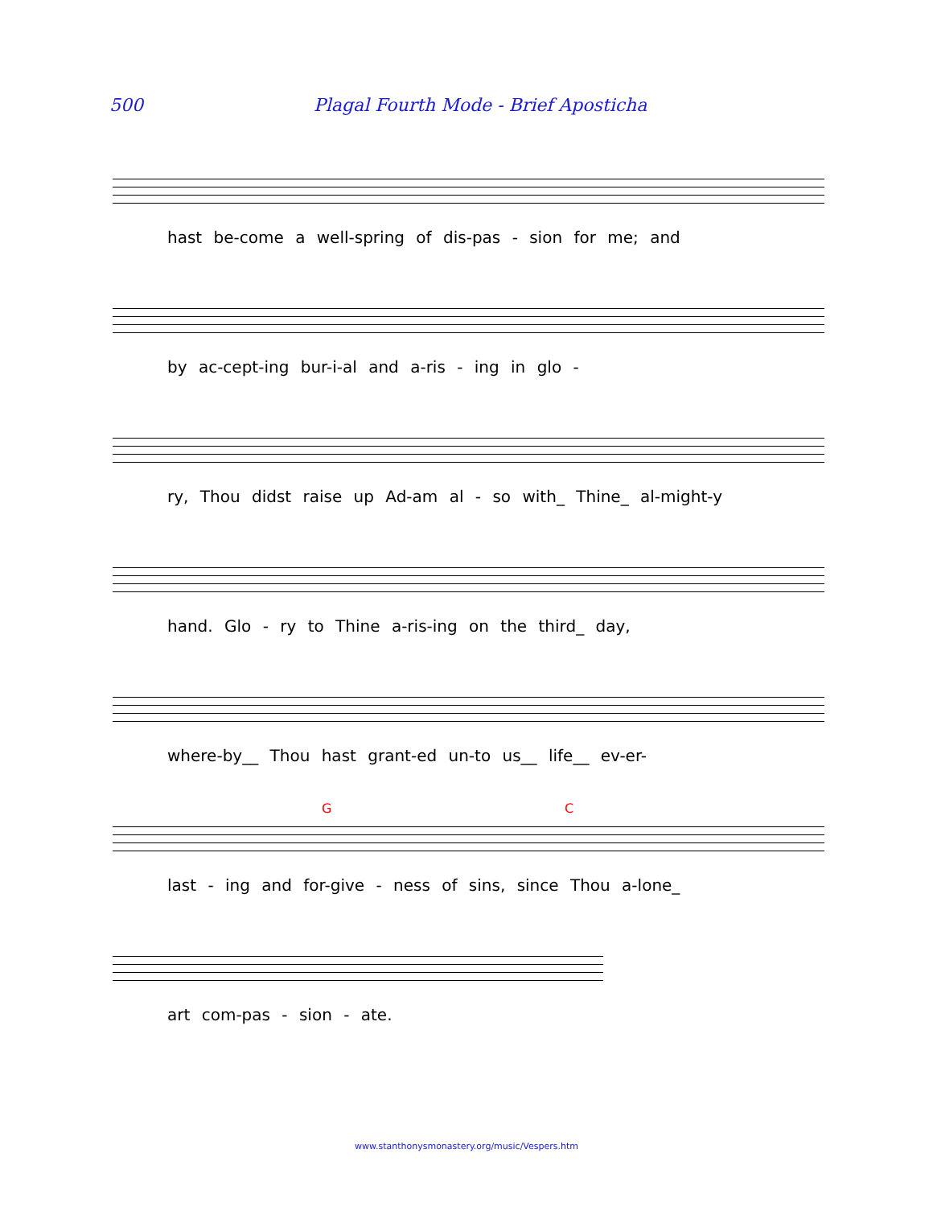500 Plagal Fourth Mode - Brief Aposticha
hast be-come a well-spring of dis-pas - sion for me; and
by ac-cept-ing bur-i-al and a-ris - ing in glo -
ry, Thou didst raise up Ad-am al - so with_ Thine_ al-might-y
hand. Glo - ry to Thine a-ris-ing on the third_ day,
where-by__ Thou hast grant-ed un-to us__ life__ ev-er-
G C
last - ing and for-give - ness of sins, since Thou a-lone_
art com-pas - sion - ate.
www.stanthonysmonastery.org/music/Vespers.htm